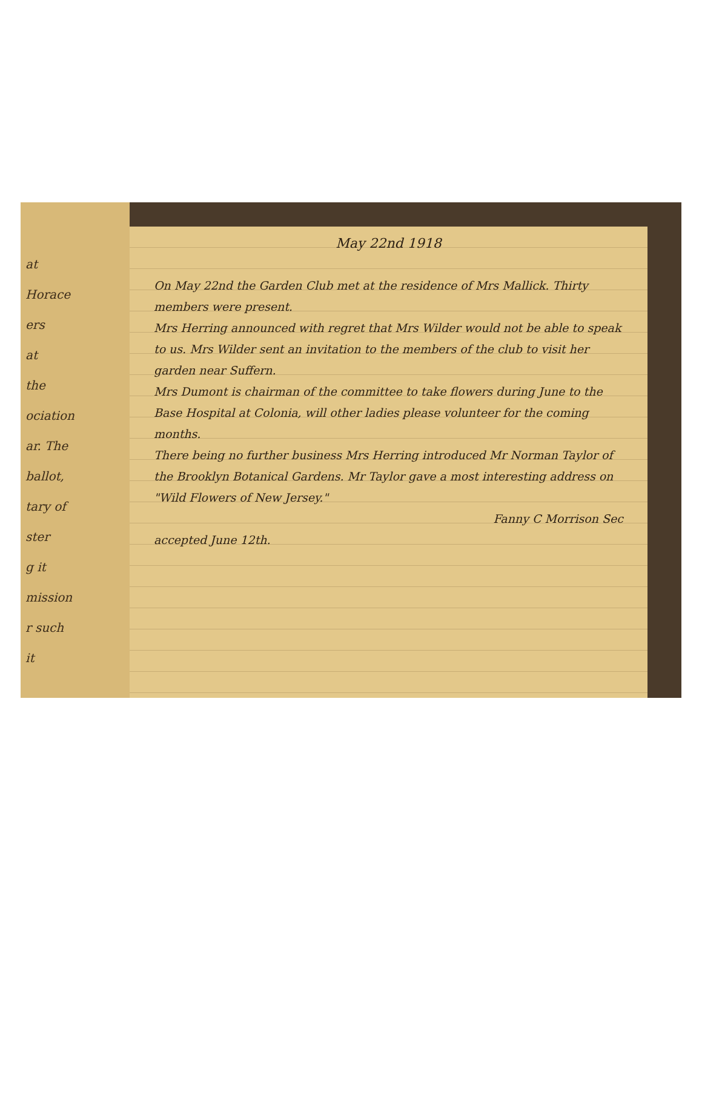at
Horace
ers
at
the
ociation
ar. The
ballot,
tary of
ster
g it
mission
r such
it
May 22nd 1918
On May 22nd the Garden Club met at the residence of Mrs Mallick. Thirty members were present.
Mrs Herring announced with regret that Mrs Wilder would not be able to speak to us. Mrs Wilder sent an invitation to the members of the club to visit her garden near Suffern.
Mrs Dumont is chairman of the committee to take flowers during June to the Base Hospital at Colonia, will other ladies please volunteer for the coming months.
There being no further business Mrs Herring introduced Mr Norman Taylor of the Brooklyn Botanical Gardens. Mr Taylor gave a most interesting address on "Wild Flowers of New Jersey."
Fanny C Morrison Sec
accepted June 12th.